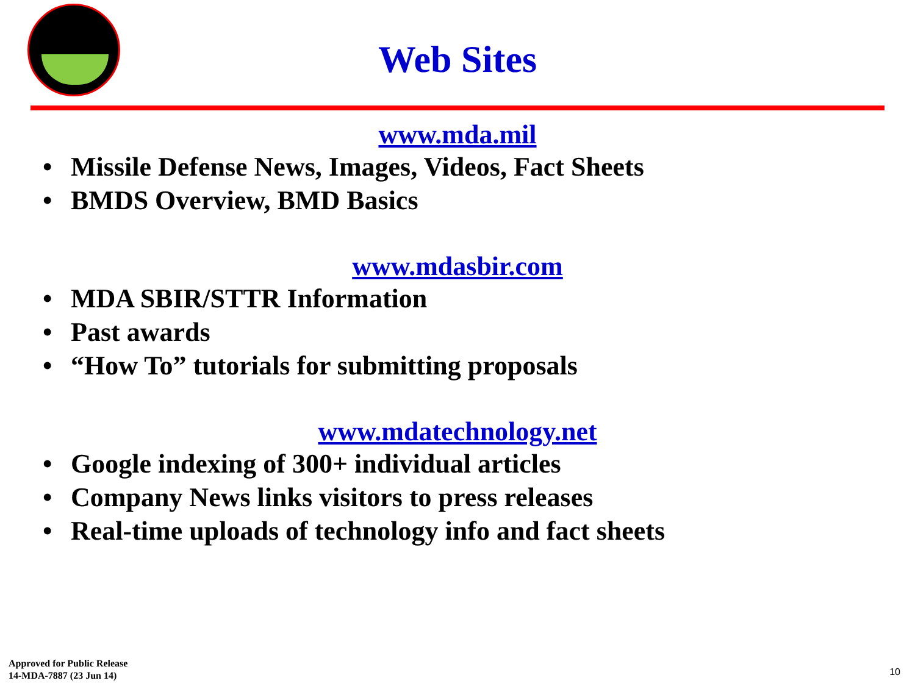Web Sites
www.mda.mil
• Missile Defense News, Images, Videos, Fact Sheets
• BMDS Overview, BMD Basics
www.mdasbir.com
• MDA SBIR/STTR Information
• Past awards
• “How To” tutorials for submitting proposals
www.mdatechnology.net
• Google indexing of 300+ individual articles
• Company News links visitors to press releases
• Real-time uploads of technology info and fact sheets
Approved for Public Release
14-MDA-7887 (23 Jun 14)
10